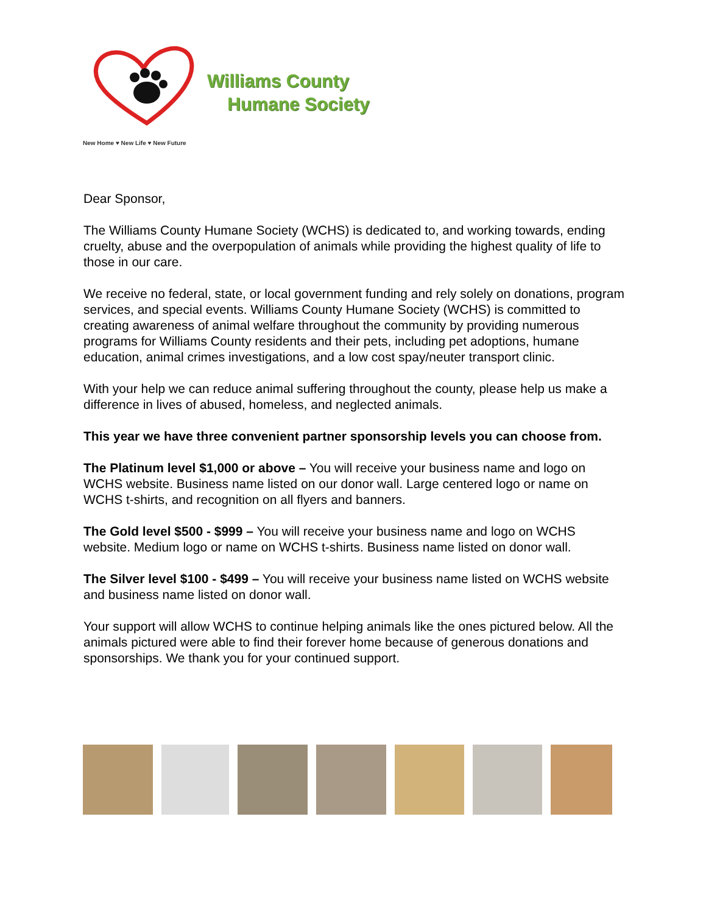New Home ♥ New Life ♥ New Future
Williams County
Humane Society
Dear Sponsor,
The Williams County Humane Society (WCHS) is dedicated to, and working towards, ending cruelty, abuse and the overpopulation of animals while providing the highest quality of life to those in our care.
We receive no federal, state, or local government funding and rely solely on donations, program services, and special events. Williams County Humane Society (WCHS) is committed to creating awareness of animal welfare throughout the community by providing numerous programs for Williams County residents and their pets, including pet adoptions, humane education, animal crimes investigations, and a low cost spay/neuter transport clinic.
With your help we can reduce animal suffering throughout the county, please help us make a difference in lives of abused, homeless, and neglected animals.
This year we have three convenient partner sponsorship levels you can choose from.
The Platinum level $1,000 or above – You will receive your business name and logo on WCHS website. Business name listed on our donor wall. Large centered logo or name on WCHS t-shirts, and recognition on all flyers and banners.
The Gold level $500 - $999 – You will receive your business name and logo on WCHS website. Medium logo or name on WCHS t-shirts. Business name listed on donor wall.
The Silver level $100 - $499 – You will receive your business name listed on WCHS website and business name listed on donor wall.
Your support will allow WCHS to continue helping animals like the ones pictured below. All the animals pictured were able to find their forever home because of generous donations and sponsorships. We thank you for your continued support.